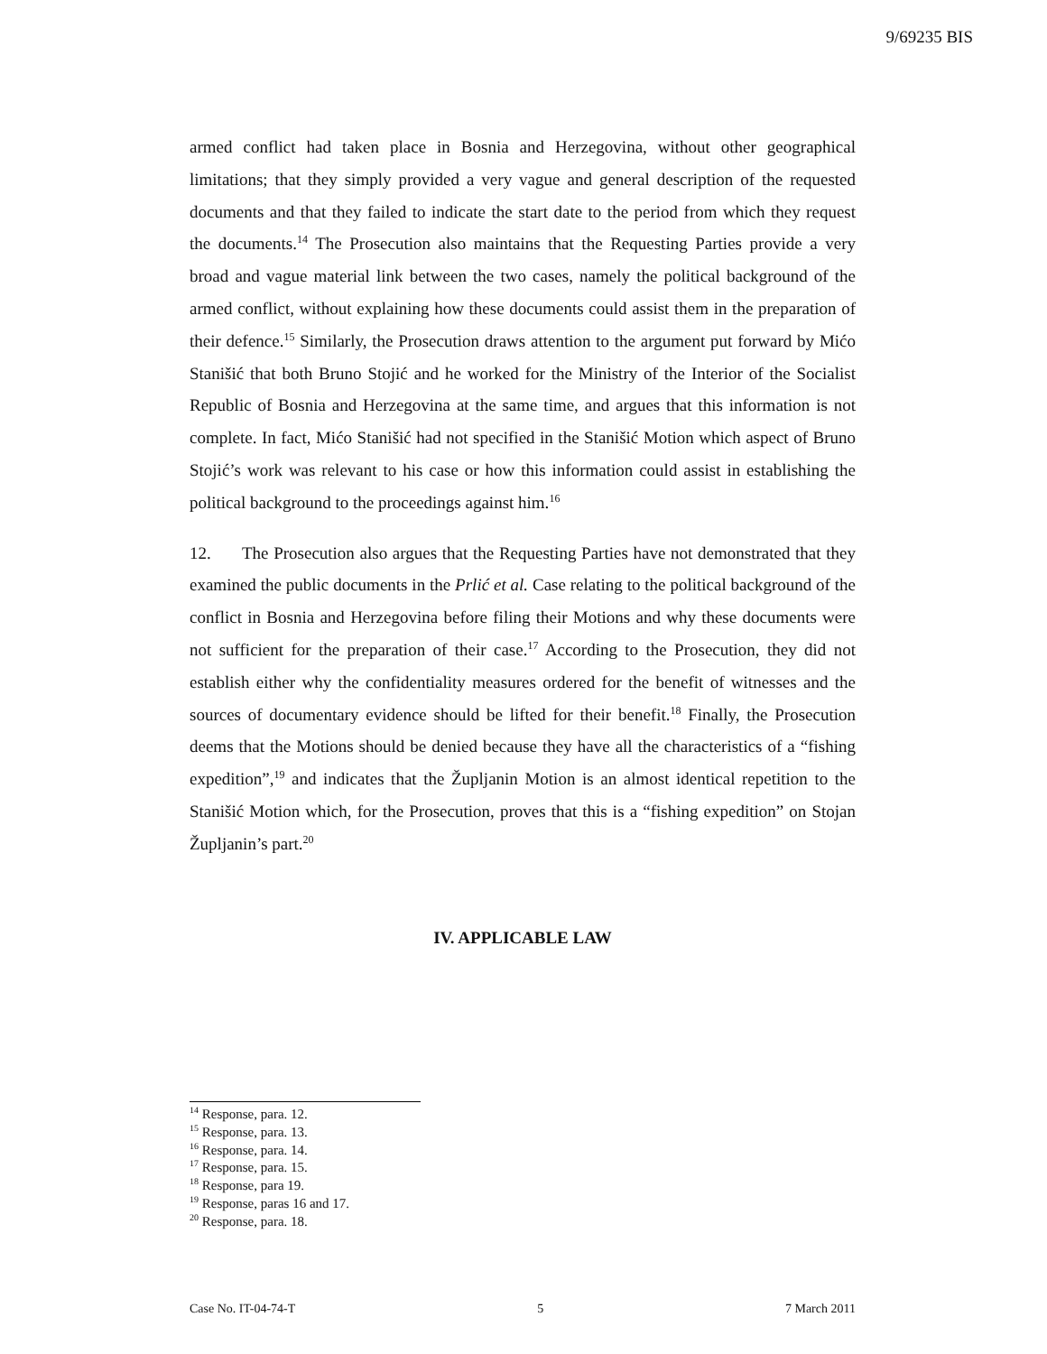9/69235 BIS
armed conflict had taken place in Bosnia and Herzegovina, without other geographical limitations; that they simply provided a very vague and general description of the requested documents and that they failed to indicate the start date to the period from which they request the documents.<sup>14</sup> The Prosecution also maintains that the Requesting Parties provide a very broad and vague material link between the two cases, namely the political background of the armed conflict, without explaining how these documents could assist them in the preparation of their defence.<sup>15</sup> Similarly, the Prosecution draws attention to the argument put forward by Mićo Stanišić that both Bruno Stojić and he worked for the Ministry of the Interior of the Socialist Republic of Bosnia and Herzegovina at the same time, and argues that this information is not complete. In fact, Mićo Stanišić had not specified in the Stanišić Motion which aspect of Bruno Stojić’s work was relevant to his case or how this information could assist in establishing the political background to the proceedings against him.<sup>16</sup>
12. The Prosecution also argues that the Requesting Parties have not demonstrated that they examined the public documents in the Prlić et al. Case relating to the political background of the conflict in Bosnia and Herzegovina before filing their Motions and why these documents were not sufficient for the preparation of their case.<sup>17</sup> According to the Prosecution, they did not establish either why the confidentiality measures ordered for the benefit of witnesses and the sources of documentary evidence should be lifted for their benefit.<sup>18</sup> Finally, the Prosecution deems that the Motions should be denied because they have all the characteristics of a “fishing expedition”,<sup>19</sup> and indicates that the Župljanin Motion is an almost identical repetition to the Stanišić Motion which, for the Prosecution, proves that this is a “fishing expedition” on Stojan Župljanin’s part.<sup>20</sup>
IV. APPLICABLE LAW
<sup>14</sup> Response, para. 12.
<sup>15</sup> Response, para. 13.
<sup>16</sup> Response, para. 14.
<sup>17</sup> Response, para. 15.
<sup>18</sup> Response, para 19.
<sup>19</sup> Response, paras 16 and 17.
<sup>20</sup> Response, para. 18.
Case No. IT-04-74-T 5 7 March 2011